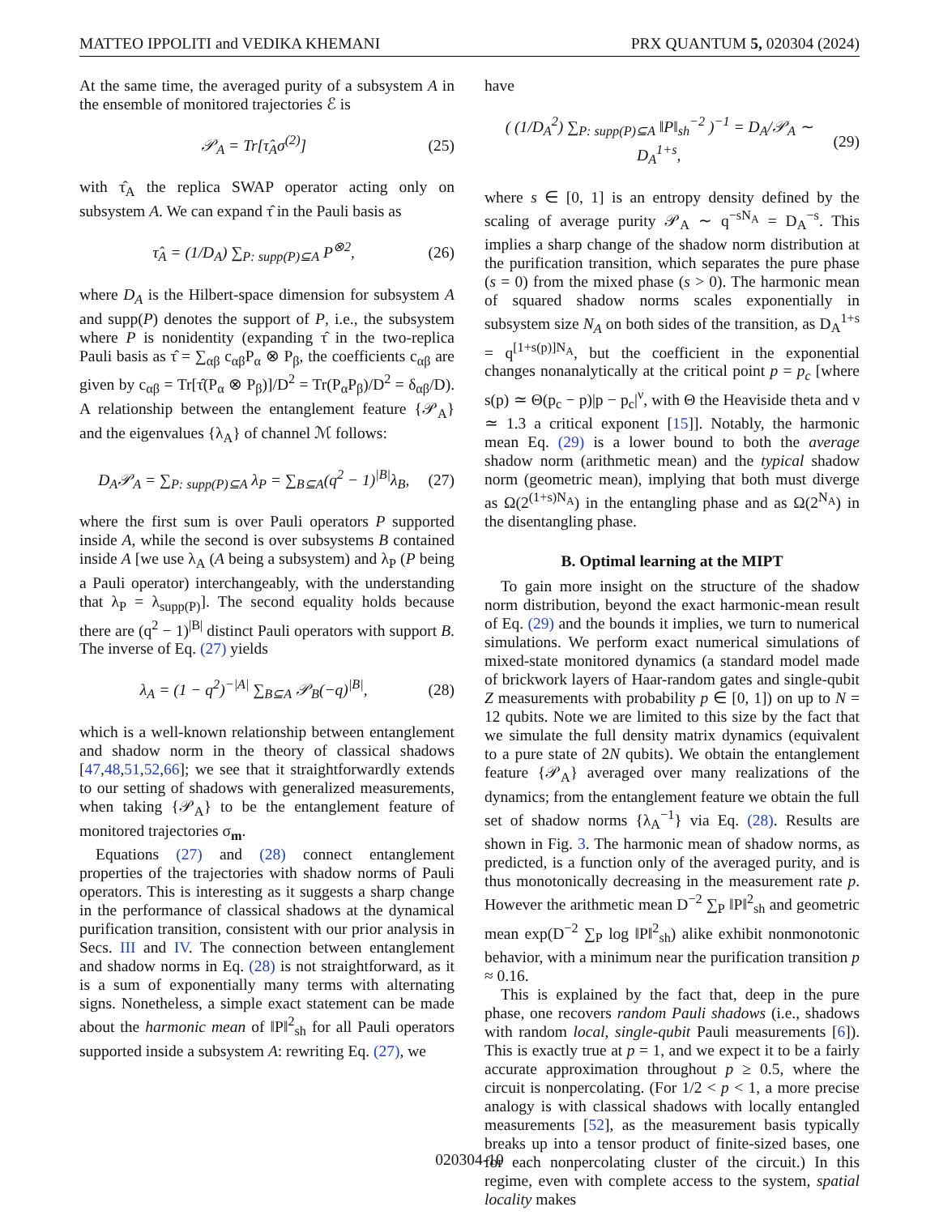MATTEO IPPOLITI and VEDIKA KHEMANI PRX QUANTUM 5, 020304 (2024)
At the same time, the averaged purity of a subsystem A in the ensemble of monitored trajectories ℰ is
𝒫<sub>A</sub> = Tr[τ̂<sub>A</sub>σ<sup>(2)</sup>] (25)
with τ̂<sub>A</sub> the replica SWAP operator acting only on subsystem A. We can expand τ̂ in the Pauli basis as
τ̂<sub>A</sub> = (1/D<sub>A</sub>) ∑<sub>P: supp(P)⊆A</sub> P<sup>⊗2</sup>, (26)
where D<sub>A</sub> is the Hilbert-space dimension for subsystem A and supp(P) denotes the support of P, i.e., the subsystem where P is nonidentity (expanding τ̂ in the two-replica Pauli basis as τ̂ = ∑<sub>αβ</sub> c<sub>αβ</sub>P<sub>α</sub> ⊗ P<sub>β</sub>, the coefficients c<sub>αβ</sub> are given by c<sub>αβ</sub> = Tr[τ̂(P<sub>α</sub> ⊗ P<sub>β</sub>)]/D<sup>2</sup> = Tr(P<sub>α</sub>P<sub>β</sub>)/D<sup>2</sup> = δ<sub>αβ</sub>/D). A relationship between the entanglement feature {𝒫<sub>A</sub>} and the eigenvalues {λ<sub>A</sub>} of channel ℳ follows:
D<sub>A</sub>𝒫<sub>A</sub> = ∑<sub>P: supp(P)⊆A</sub> λ<sub>P</sub> = ∑<sub>B⊆A</sub>(q<sup>2</sup> − 1)<sup>|B|</sup>λ<sub>B</sub>, (27)
where the first sum is over Pauli operators P supported inside A, while the second is over subsystems B contained inside A [we use λ<sub>A</sub> (A being a subsystem) and λ<sub>P</sub> (P being a Pauli operator) interchangeably, with the understanding that λ<sub>P</sub> = λ<sub>supp(P)</sub>]. The second equality holds because there are (q<sup>2</sup> − 1)<sup>|B|</sup> distinct Pauli operators with support B. The inverse of Eq. (27) yields
λ<sub>A</sub> = (1 − q<sup>2</sup>)<sup>−|A|</sup> ∑<sub>B⊆A</sub> 𝒫<sub>B</sub>(−q)<sup>|B|</sup>, (28)
which is a well-known relationship between entanglement and shadow norm in the theory of classical shadows [47,48,51,52,66]; we see that it straightforwardly extends to our setting of shadows with generalized measurements, when taking {𝒫<sub>A</sub>} to be the entanglement feature of monitored trajectories σ<sub>m</sub>.
Equations (27) and (28) connect entanglement properties of the trajectories with shadow norms of Pauli operators. This is interesting as it suggests a sharp change in the performance of classical shadows at the dynamical purification transition, consistent with our prior analysis in Secs. III and IV. The connection between entanglement and shadow norms in Eq. (28) is not straightforward, as it is a sum of exponentially many terms with alternating signs. Nonetheless, a simple exact statement can be made about the harmonic mean of ‖P‖<sup>2</sup><sub>sh</sub> for all Pauli operators supported inside a subsystem A: rewriting Eq. (27), we
have
( (1/D<sub>A</sub><sup>2</sup>) ∑<sub>P: supp(P)⊆A</sub> ‖P‖<sub>sh</sub><sup>−2</sup> )<sup>−1</sup> = D<sub>A</sub>/𝒫<sub>A</sub> ∼ D<sub>A</sub><sup>1+s</sup>, (29)
where s ∈ [0, 1] is an entropy density defined by the scaling of average purity 𝒫<sub>A</sub> ∼ q<sup>−sN<sub>A</sub></sup> = D<sub>A</sub><sup>−s</sup>. This implies a sharp change of the shadow norm distribution at the purification transition, which separates the pure phase (s = 0) from the mixed phase (s > 0). The harmonic mean of squared shadow norms scales exponentially in subsystem size N<sub>A</sub> on both sides of the transition, as D<sub>A</sub><sup>1+s</sup> = q<sup>[1+s(p)]N<sub>A</sub></sup>, but the coefficient in the exponential changes nonanalytically at the critical point p = p<sub>c</sub> [where s(p) ≃ Θ(p<sub>c</sub> − p)|p − p<sub>c</sub>|<sup>ν</sup>, with Θ the Heaviside theta and ν ≃ 1.3 a critical exponent [15]]. Notably, the harmonic mean Eq. (29) is a lower bound to both the average shadow norm (arithmetic mean) and the typical shadow norm (geometric mean), implying that both must diverge as Ω(2<sup>(1+s)N<sub>A</sub></sup>) in the entangling phase and as Ω(2<sup>N<sub>A</sub></sup>) in the disentangling phase.
B. Optimal learning at the MIPT
To gain more insight on the structure of the shadow norm distribution, beyond the exact harmonic-mean result of Eq. (29) and the bounds it implies, we turn to numerical simulations. We perform exact numerical simulations of mixed-state monitored dynamics (a standard model made of brickwork layers of Haar-random gates and single-qubit Z measurements with probability p ∈ [0, 1]) on up to N = 12 qubits. Note we are limited to this size by the fact that we simulate the full density matrix dynamics (equivalent to a pure state of 2N qubits). We obtain the entanglement feature {𝒫<sub>A</sub>} averaged over many realizations of the dynamics; from the entanglement feature we obtain the full set of shadow norms {λ<sub>A</sub><sup>−1</sup>} via Eq. (28). Results are shown in Fig. 3. The harmonic mean of shadow norms, as predicted, is a function only of the averaged purity, and is thus monotonically decreasing in the measurement rate p. However the arithmetic mean D<sup>−2</sup> ∑<sub>P</sub> ‖P‖<sup>2</sup><sub>sh</sub> and geometric mean exp(D<sup>−2</sup> ∑<sub>P</sub> log ‖P‖<sup>2</sup><sub>sh</sub>) alike exhibit nonmonotonic behavior, with a minimum near the purification transition p ≈ 0.16.
This is explained by the fact that, deep in the pure phase, one recovers random Pauli shadows (i.e., shadows with random local, single-qubit Pauli measurements [6]). This is exactly true at p = 1, and we expect it to be a fairly accurate approximation throughout p ≥ 0.5, where the circuit is nonpercolating. (For 1/2 < p < 1, a more precise analogy is with classical shadows with locally entangled measurements [52], as the measurement basis typically breaks up into a tensor product of finite-sized bases, one for each nonpercolating cluster of the circuit.) In this regime, even with complete access to the system, spatial locality makes
020304-10